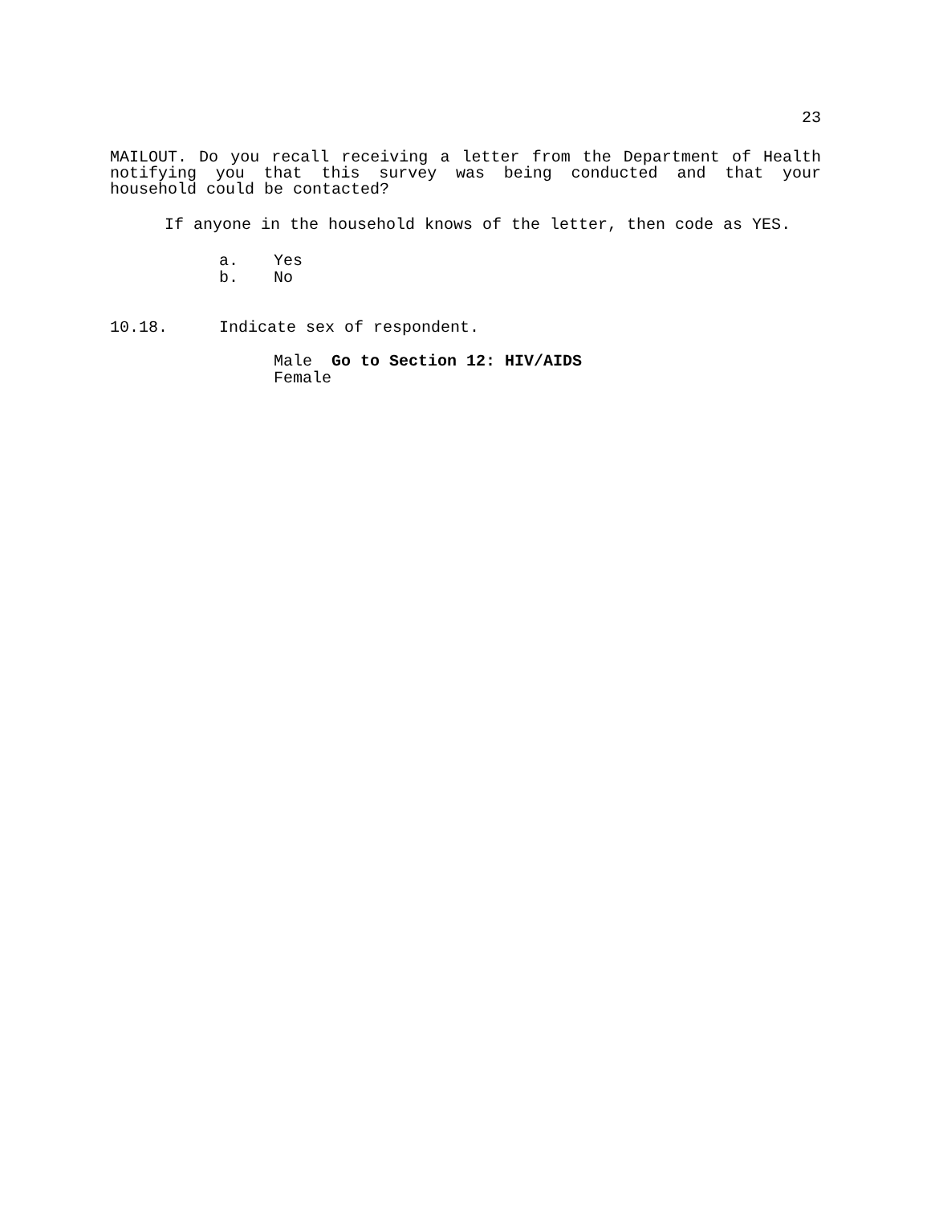23
MAILOUT. Do you recall receiving a letter from the Department of Health notifying you that this survey was being conducted and that your household could be contacted?
If anyone in the household knows of the letter, then code as YES.
a. Yes
b. No
10.18. Indicate sex of respondent.
Male Go to Section 12: HIV/AIDS
Female